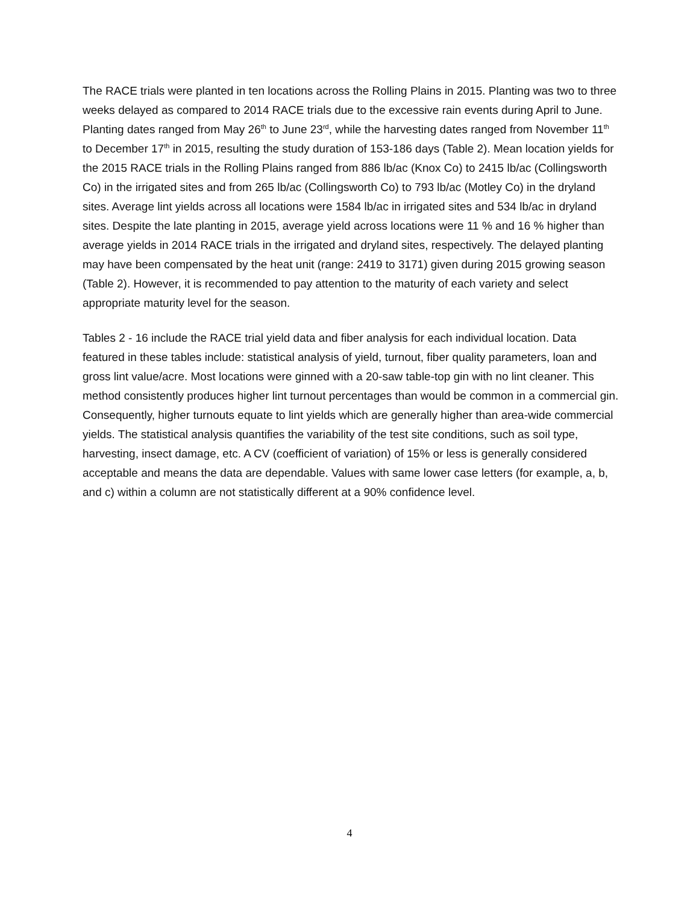The RACE trials were planted in ten locations across the Rolling Plains in 2015. Planting was two to three weeks delayed as compared to 2014 RACE trials due to the excessive rain events during April to June. Planting dates ranged from May 26<sup>th</sup> to June 23<sup>rd</sup>, while the harvesting dates ranged from November 11<sup>th</sup> to December 17<sup>th</sup> in 2015, resulting the study duration of 153-186 days (Table 2). Mean location yields for the 2015 RACE trials in the Rolling Plains ranged from 886 lb/ac (Knox Co) to 2415 lb/ac (Collingsworth Co) in the irrigated sites and from 265 lb/ac (Collingsworth Co) to 793 lb/ac (Motley Co) in the dryland sites. Average lint yields across all locations were 1584 lb/ac in irrigated sites and 534 lb/ac in dryland sites. Despite the late planting in 2015, average yield across locations were 11 % and 16 % higher than average yields in 2014 RACE trials in the irrigated and dryland sites, respectively. The delayed planting may have been compensated by the heat unit (range: 2419 to 3171) given during 2015 growing season (Table 2). However, it is recommended to pay attention to the maturity of each variety and select appropriate maturity level for the season.
Tables 2 - 16 include the RACE trial yield data and fiber analysis for each individual location. Data featured in these tables include: statistical analysis of yield, turnout, fiber quality parameters, loan and gross lint value/acre. Most locations were ginned with a 20-saw table-top gin with no lint cleaner. This method consistently produces higher lint turnout percentages than would be common in a commercial gin. Consequently, higher turnouts equate to lint yields which are generally higher than area-wide commercial yields. The statistical analysis quantifies the variability of the test site conditions, such as soil type, harvesting, insect damage, etc. A CV (coefficient of variation) of 15% or less is generally considered acceptable and means the data are dependable. Values with same lower case letters (for example, a, b, and c) within a column are not statistically different at a 90% confidence level.
4